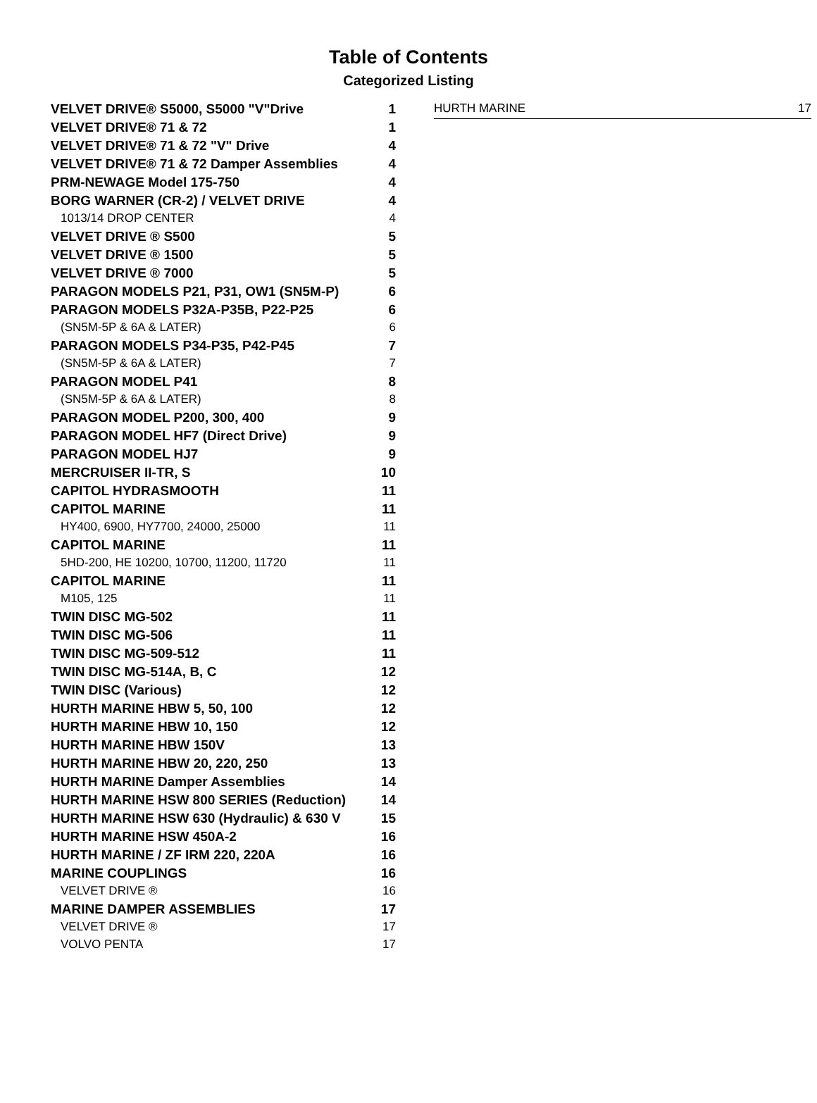Table of Contents
Categorized Listing
| VELVET DRIVE® S5000, S5000 "V"Drive | 1 |
| VELVET DRIVE® 71 & 72 | 1 |
| VELVET DRIVE® 71 & 72 "V" Drive | 4 |
| VELVET DRIVE® 71 & 72 Damper Assemblies | 4 |
| PRM-NEWAGE Model 175-750 | 4 |
| BORG WARNER (CR-2) / VELVET DRIVE | 4 |
| 1013/14 DROP CENTER | 4 |
| VELVET DRIVE ® S500 | 5 |
| VELVET DRIVE ® 1500 | 5 |
| VELVET DRIVE ® 7000 | 5 |
| PARAGON MODELS P21, P31, OW1 (SN5M-P) | 6 |
| PARAGON MODELS P32A-P35B, P22-P25 | 6 |
| (SN5M-5P & 6A & LATER) | 6 |
| PARAGON MODELS P34-P35, P42-P45 | 7 |
| (SN5M-5P & 6A & LATER) | 7 |
| PARAGON MODEL P41 | 8 |
| (SN5M-5P & 6A & LATER) | 8 |
| PARAGON MODEL P200, 300, 400 | 9 |
| PARAGON MODEL HF7 (Direct Drive) | 9 |
| PARAGON MODEL HJ7 | 9 |
| MERCRUISER II-TR, S | 10 |
| CAPITOL HYDRASMOOTH | 11 |
| CAPITOL MARINE | 11 |
| HY400, 6900, HY7700, 24000, 25000 | 11 |
| CAPITOL MARINE | 11 |
| 5HD-200, HE 10200, 10700, 11200, 11720 | 11 |
| CAPITOL MARINE | 11 |
| M105, 125 | 11 |
| TWIN DISC MG-502 | 11 |
| TWIN DISC MG-506 | 11 |
| TWIN DISC MG-509-512 | 11 |
| TWIN DISC MG-514A, B, C | 12 |
| TWIN DISC (Various) | 12 |
| HURTH MARINE HBW 5, 50, 100 | 12 |
| HURTH MARINE HBW 10, 150 | 12 |
| HURTH MARINE HBW 150V | 13 |
| HURTH MARINE HBW 20, 220, 250 | 13 |
| HURTH MARINE Damper Assemblies | 14 |
| HURTH MARINE HSW 800 SERIES (Reduction) | 14 |
| HURTH MARINE HSW 630 (Hydraulic) & 630 V | 15 |
| HURTH MARINE HSW 450A-2 | 16 |
| HURTH MARINE / ZF IRM 220, 220A | 16 |
| MARINE COUPLINGS | 16 |
| VELVET DRIVE ® | 16 |
| MARINE DAMPER ASSEMBLIES | 17 |
| VELVET DRIVE ® | 17 |
| VOLVO PENTA | 17 |
| HURTH MARINE | 17 |